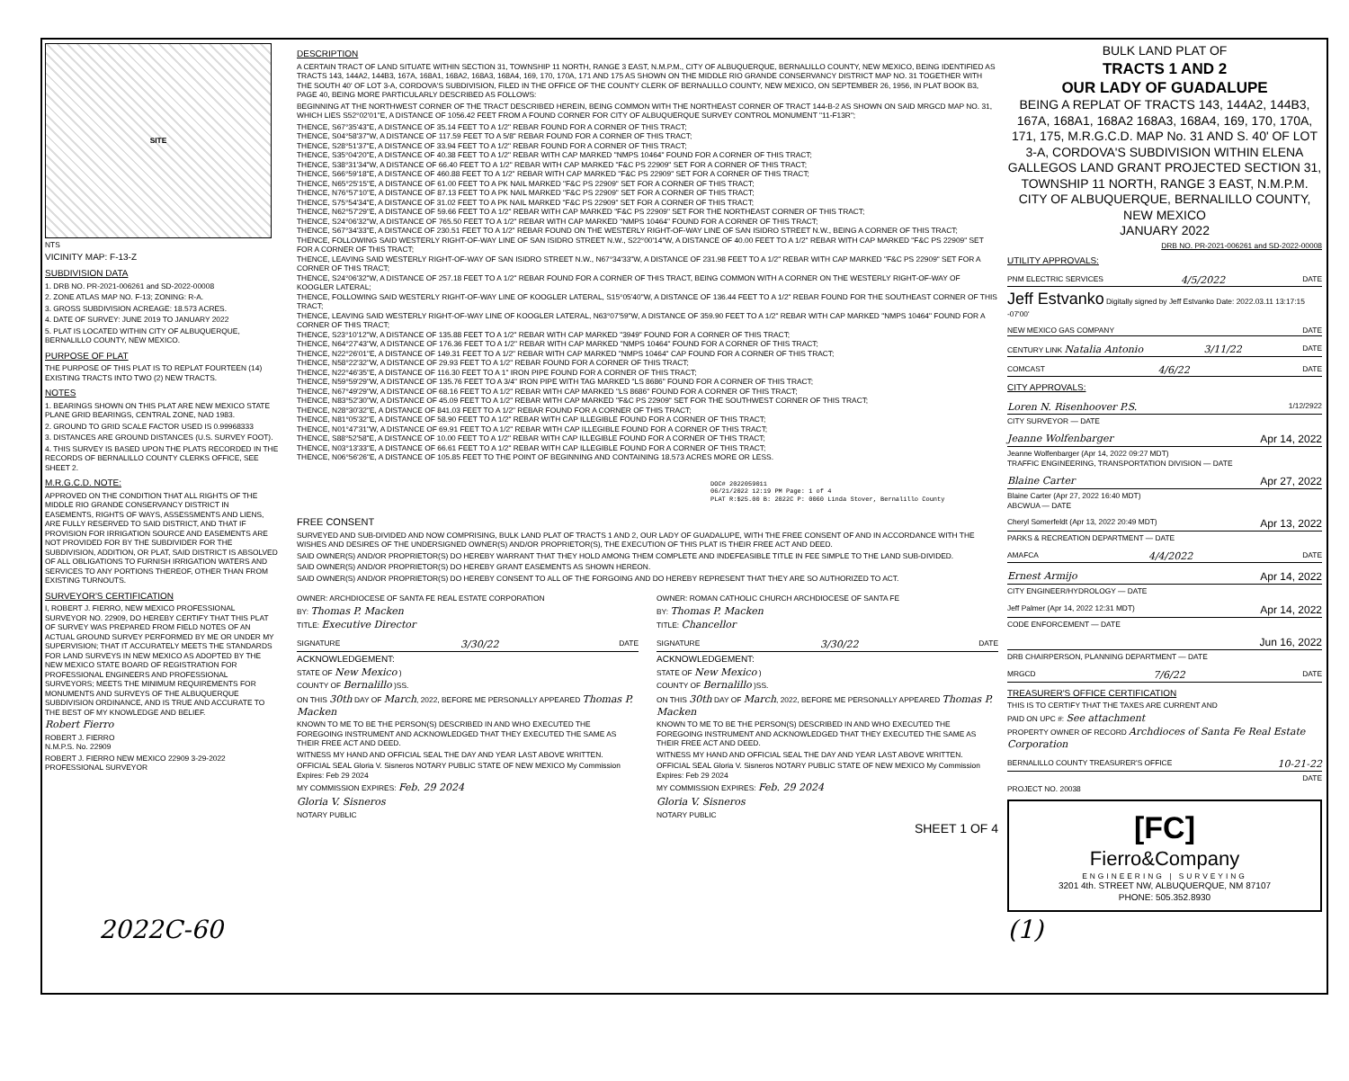SITE
NTS
VICINITY MAP: F-13-Z
SUBDIVISION DATA
1. DRB NO. PR-2021-006261 and SD-2022-00008
2. ZONE ATLAS MAP NO. F-13; ZONING: R-A.
3. GROSS SUBDIVISION ACREAGE: 18.573 ACRES.
4. DATE OF SURVEY: JUNE 2019 TO JANUARY 2022
5. PLAT IS LOCATED WITHIN CITY OF ALBUQUERQUE, BERNALILLO COUNTY, NEW MEXICO.
PURPOSE OF PLAT
THE PURPOSE OF THIS PLAT IS TO REPLAT FOURTEEN (14) EXISTING TRACTS INTO TWO (2) NEW TRACTS.
NOTES
1. BEARINGS SHOWN ON THIS PLAT ARE NEW MEXICO STATE PLANE GRID BEARINGS, CENTRAL ZONE, NAD 1983.
2. GROUND TO GRID SCALE FACTOR USED IS 0.99968333
3. DISTANCES ARE GROUND DISTANCES (U.S. SURVEY FOOT).
4. THIS SURVEY IS BASED UPON THE PLATS RECORDED IN THE RECORDS OF BERNALILLO COUNTY CLERKS OFFICE, SEE SHEET 2.
M.R.G.C.D. NOTE:
APPROVED ON THE CONDITION THAT ALL RIGHTS OF THE MIDDLE RIO GRANDE CONSERVANCY DISTRICT IN EASEMENTS, RIGHTS OF WAYS, ASSESSMENTS AND LIENS, ARE FULLY RESERVED TO SAID DISTRICT, AND THAT IF PROVISION FOR IRRIGATION SOURCE AND EASEMENTS ARE NOT PROVIDED FOR BY THE SUBDIVIDER FOR THE SUBDIVISION, ADDITION, OR PLAT, SAID DISTRICT IS ABSOLVED OF ALL OBLIGATIONS TO FURNISH IRRIGATION WATERS AND SERVICES TO ANY PORTIONS THEREOF, OTHER THAN FROM EXISTING TURNOUTS.
SURVEYOR'S CERTIFICATION
I, ROBERT J. FIERRO, NEW MEXICO PROFESSIONAL SURVEYOR NO. 22909, DO HEREBY CERTIFY THAT THIS PLAT OF SURVEY WAS PREPARED FROM FIELD NOTES OF AN ACTUAL GROUND SURVEY PERFORMED BY ME OR UNDER MY SUPERVISION; THAT IT ACCURATELY MEETS THE STANDARDS FOR LAND SURVEYS IN NEW MEXICO AS ADOPTED BY THE NEW MEXICO STATE BOARD OF REGISTRATION FOR PROFESSIONAL ENGINEERS AND PROFESSIONAL SURVEYORS; MEETS THE MINIMUM REQUIREMENTS FOR MONUMENTS AND SURVEYS OF THE ALBUQUERQUE SUBDIVISION ORDINANCE, AND IS TRUE AND ACCURATE TO THE BEST OF MY KNOWLEDGE AND BELIEF.
Robert Fierro
ROBERT J. FIERRO
N.M.P.S. No. 22909
ROBERT J. FIERRO NEW MEXICO 22909 3-29-2022 PROFESSIONAL SURVEYOR
DESCRIPTION
A CERTAIN TRACT OF LAND SITUATE WITHIN SECTION 31, TOWNSHIP 11 NORTH, RANGE 3 EAST, N.M.P.M., CITY OF ALBUQUERQUE, BERNALILLO COUNTY, NEW MEXICO, BEING IDENTIFIED AS TRACTS 143, 144A2, 144B3, 167A, 168A1, 168A2, 168A3, 168A4, 169, 170, 170A, 171 AND 175 AS SHOWN ON THE MIDDLE RIO GRANDE CONSERVANCY DISTRICT MAP NO. 31 TOGETHER WITH THE SOUTH 40' OF LOT 3-A, CORDOVA'S SUBDIVISION, FILED IN THE OFFICE OF THE COUNTY CLERK OF BERNALILLO COUNTY, NEW MEXICO, ON SEPTEMBER 26, 1956, IN PLAT BOOK B3, PAGE 40, BEING MORE PARTICULARLY DESCRIBED AS FOLLOWS:
BEGINNING AT THE NORTHWEST CORNER OF THE TRACT DESCRIBED HEREIN, BEING COMMON WITH THE NORTHEAST CORNER OF TRACT 144-B-2 AS SHOWN ON SAID MRGCD MAP NO. 31, WHICH LIES S52°02'01"E, A DISTANCE OF 1056.42 FEET FROM A FOUND CORNER FOR CITY OF ALBUQUERQUE SURVEY CONTROL MONUMENT "11-F13R";
THENCE, S67°35'43"E, A DISTANCE OF 35.14 FEET TO A 1/2" REBAR FOUND FOR A CORNER OF THIS TRACT;
THENCE, S04°58'37"W, A DISTANCE OF 117.59 FEET TO A 5/8" REBAR FOUND FOR A CORNER OF THIS TRACT;
THENCE, S28°51'37"E, A DISTANCE OF 33.94 FEET TO A 1/2" REBAR FOUND FOR A CORNER OF THIS TRACT;
THENCE, S35°04'20"E, A DISTANCE OF 40.38 FEET TO A 1/2" REBAR WITH CAP MARKED "NMPS 10464" FOUND FOR A CORNER OF THIS TRACT;
THENCE, S38°31'34"W, A DISTANCE OF 66.40 FEET TO A 1/2" REBAR WITH CAP MARKED "F&C PS 22909" SET FOR A CORNER OF THIS TRACT;
THENCE, S66°59'18"E, A DISTANCE OF 460.88 FEET TO A 1/2" REBAR WITH CAP MARKED "F&C PS 22909" SET FOR A CORNER OF THIS TRACT;
THENCE, N65°25'15"E, A DISTANCE OF 61.00 FEET TO A PK NAIL MARKED "F&C PS 22909" SET FOR A CORNER OF THIS TRACT;
THENCE, N76°57'10"E, A DISTANCE OF 87.13 FEET TO A PK NAIL MARKED "F&C PS 22909" SET FOR A CORNER OF THIS TRACT;
THENCE, S75°54'34"E, A DISTANCE OF 31.02 FEET TO A PK NAIL MARKED "F&C PS 22909" SET FOR A CORNER OF THIS TRACT;
THENCE, N62°57'29"E, A DISTANCE OF 59.66 FEET TO A 1/2" REBAR WITH CAP MARKED "F&C PS 22909" SET FOR THE NORTHEAST CORNER OF THIS TRACT;
THENCE, S24°06'32"W, A DISTANCE OF 765.50 FEET TO A 1/2" REBAR WITH CAP MARKED "NMPS 10464" FOUND FOR A CORNER OF THIS TRACT;
THENCE, S67°34'33"E, A DISTANCE OF 230.51 FEET TO A 1/2" REBAR FOUND ON THE WESTERLY RIGHT-OF-WAY LINE OF SAN ISIDRO STREET N.W., BEING A CORNER OF THIS TRACT;
THENCE, FOLLOWING SAID WESTERLY RIGHT-OF-WAY LINE OF SAN ISIDRO STREET N.W., S22°00'14"W, A DISTANCE OF 40.00 FEET TO A 1/2" REBAR WITH CAP MARKED "F&C PS 22909" SET FOR A CORNER OF THIS TRACT;
THENCE, LEAVING SAID WESTERLY RIGHT-OF-WAY OF SAN ISIDRO STREET N.W., N67°34'33"W, A DISTANCE OF 231.98 FEET TO A 1/2" REBAR WITH CAP MARKED "F&C PS 22909" SET FOR A CORNER OF THIS TRACT;
THENCE, S24°06'32"W, A DISTANCE OF 257.18 FEET TO A 1/2" REBAR FOUND FOR A CORNER OF THIS TRACT, BEING COMMON WITH A CORNER ON THE WESTERLY RIGHT-OF-WAY OF KOOGLER LATERAL;
THENCE, FOLLOWING SAID WESTERLY RIGHT-OF-WAY LINE OF KOOGLER LATERAL, S15°05'40"W, A DISTANCE OF 136.44 FEET TO A 1/2" REBAR FOUND FOR THE SOUTHEAST CORNER OF THIS TRACT;
THENCE, LEAVING SAID WESTERLY RIGHT-OF-WAY LINE OF KOOGLER LATERAL, N63°07'59"W, A DISTANCE OF 359.90 FEET TO A 1/2" REBAR WITH CAP MARKED "NMPS 10464" FOUND FOR A CORNER OF THIS TRACT;
THENCE, S23°10'12"W, A DISTANCE OF 135.88 FEET TO A 1/2" REBAR WITH CAP MARKED "3949" FOUND FOR A CORNER OF THIS TRACT;
THENCE, N64°27'43"W, A DISTANCE OF 176.36 FEET TO A 1/2" REBAR WITH CAP MARKED "NMPS 10464" FOUND FOR A CORNER OF THIS TRACT;
THENCE, N22°26'01"E, A DISTANCE OF 149.31 FEET TO A 1/2" REBAR WITH CAP MARKED "NMPS 10464" CAP FOUND FOR A CORNER OF THIS TRACT;
THENCE, N58°22'32"W, A DISTANCE OF 29.93 FEET TO A 1/2" REBAR FOUND FOR A CORNER OF THIS TRACT;
THENCE, N22°46'35"E, A DISTANCE OF 116.30 FEET TO A 1" IRON PIPE FOUND FOR A CORNER OF THIS TRACT;
THENCE, N59°59'29"W, A DISTANCE OF 135.76 FEET TO A 3/4" IRON PIPE WITH TAG MARKED "LS 8686" FOUND FOR A CORNER OF THIS TRACT;
THENCE, N67°49'29"W, A DISTANCE OF 68.16 FEET TO A 1/2" REBAR WITH CAP MARKED "LS 8686" FOUND FOR A CORNER OF THIS TRACT;
THENCE, N83°52'30"W, A DISTANCE OF 45.09 FEET TO A 1/2" REBAR WITH CAP MARKED "F&C PS 22909" SET FOR THE SOUTHWEST CORNER OF THIS TRACT;
THENCE, N28°30'32"E, A DISTANCE OF 841.03 FEET TO A 1/2" REBAR FOUND FOR A CORNER OF THIS TRACT;
THENCE, N81°05'32"E, A DISTANCE OF 58.90 FEET TO A 1/2" REBAR WITH CAP ILLEGIBLE FOUND FOR A CORNER OF THIS TRACT;
THENCE, N01°47'31"W, A DISTANCE OF 69.91 FEET TO A 1/2" REBAR WITH CAP ILLEGIBLE FOUND FOR A CORNER OF THIS TRACT;
THENCE, S88°52'58"E, A DISTANCE OF 10.00 FEET TO A 1/2" REBAR WITH CAP ILLEGIBLE FOUND FOR A CORNER OF THIS TRACT;
THENCE, N03°13'33"E, A DISTANCE OF 66.61 FEET TO A 1/2" REBAR WITH CAP ILLEGIBLE FOUND FOR A CORNER OF THIS TRACT;
THENCE, N06°56'26"E, A DISTANCE OF 105.85 FEET TO THE POINT OF BEGINNING AND CONTAINING 18.573 ACRES MORE OR LESS.
DOC# 2022059011
06/21/2022 12:19 PM Page: 1 of 4
PLAT R:$25.00 B: 2022C P: 0060 Linda Stover, Bernalillo County
FREE CONSENT
SURVEYED AND SUB-DIVIDED AND NOW COMPRISING, BULK LAND PLAT OF TRACTS 1 AND 2, OUR LADY OF GUADALUPE, WITH THE FREE CONSENT OF AND IN ACCORDANCE WITH THE WISHES AND DESIRES OF THE UNDERSIGNED OWNER(S) AND/OR PROPRIETOR(S), THE EXECUTION OF THIS PLAT IS THEIR FREE ACT AND DEED.
SAID OWNER(S) AND/OR PROPRIETOR(S) DO HEREBY WARRANT THAT THEY HOLD AMONG THEM COMPLETE AND INDEFEASIBLE TITLE IN FEE SIMPLE TO THE LAND SUB-DIVIDED.
SAID OWNER(S) AND/OR PROPRIETOR(S) DO HEREBY GRANT EASEMENTS AS SHOWN HEREON.
SAID OWNER(S) AND/OR PROPRIETOR(S) DO HEREBY CONSENT TO ALL OF THE FORGOING AND DO HEREBY REPRESENT THAT THEY ARE SO AUTHORIZED TO ACT.
OWNER: ARCHDIOCESE OF SANTA FE REAL ESTATE CORPORATION
BY: Thomas P. Macken
TITLE: Executive Director
SIGNATURE 3/30/22 DATE
ACKNOWLEDGEMENT:
STATE OF New Mexico )
COUNTY OF Bernalillo )SS.
ON THIS 30th DAY OF March, 2022, BEFORE ME PERSONALLY APPEARED Thomas P. Macken
KNOWN TO ME TO BE THE PERSON(S) DESCRIBED IN AND WHO EXECUTED THE FOREGOING INSTRUMENT AND ACKNOWLEDGED THAT THEY EXECUTED THE SAME AS THEIR FREE ACT AND DEED.
WITNESS MY HAND AND OFFICIAL SEAL THE DAY AND YEAR LAST ABOVE WRITTEN.
OFFICIAL SEAL Gloria V. Sisneros NOTARY PUBLIC STATE OF NEW MEXICO My Commission Expires: Feb 29 2024
MY COMMISSION EXPIRES: Feb. 29 2024
Gloria V. Sisneros
NOTARY PUBLIC
OWNER: ROMAN CATHOLIC CHURCH ARCHDIOCESE OF SANTA FE
BY: Thomas P. Macken
TITLE: Chancellor
SIGNATURE 3/30/22 DATE
ACKNOWLEDGEMENT:
STATE OF New Mexico )
COUNTY OF Bernalillo )SS.
ON THIS 30th DAY OF March, 2022, BEFORE ME PERSONALLY APPEARED Thomas P. Macken
KNOWN TO ME TO BE THE PERSON(S) DESCRIBED IN AND WHO EXECUTED THE FOREGOING INSTRUMENT AND ACKNOWLEDGED THAT THEY EXECUTED THE SAME AS THEIR FREE ACT AND DEED.
WITNESS MY HAND AND OFFICIAL SEAL THE DAY AND YEAR LAST ABOVE WRITTEN.
OFFICIAL SEAL Gloria V. Sisneros NOTARY PUBLIC STATE OF NEW MEXICO My Commission Expires: Feb 29 2024
MY COMMISSION EXPIRES: Feb. 29 2024
Gloria V. Sisneros
NOTARY PUBLIC
SHEET 1 OF 4
BULK LAND PLAT OF
TRACTS 1 AND 2
OUR LADY OF GUADALUPE
BEING A REPLAT OF TRACTS 143, 144A2, 144B3, 167A, 168A1, 168A2 168A3, 168A4, 169, 170, 170A, 171, 175, M.R.G.C.D. MAP No. 31 AND S. 40' OF LOT 3-A, CORDOVA'S SUBDIVISION WITHIN ELENA GALLEGOS LAND GRANT PROJECTED SECTION 31, TOWNSHIP 11 NORTH, RANGE 3 EAST, N.M.P.M. CITY OF ALBUQUERQUE, BERNALILLO COUNTY, NEW MEXICO
JANUARY 2022
DRB NO. PR-2021-006261 and SD-2022-00008
UTILITY APPROVALS:
PNM ELECTRIC SERVICES 4/5/2022 DATE
Jeff Estvanko Digitally signed by Jeff Estvanko Date: 2022.03.11 13:17:15 -07'00'
NEW MEXICO GAS COMPANY DATE
CENTURY LINK Natalia Antonio 3/11/22 DATE
COMCAST 4/6/22 DATE
CITY APPROVALS:
Loren N. Risenhoover P.S. 1/12/2922
CITY SURVEYOR — DATE
Jeanne Wolfenbarger Apr 14, 2022
Jeanne Wolfenbarger (Apr 14, 2022 09:27 MDT)
TRAFFIC ENGINEERING, TRANSPORTATION DIVISION — DATE
Blaine Carter Apr 27, 2022
Blaine Carter (Apr 27, 2022 16:40 MDT)
ABCWUA — DATE
Cheryl Somerfeldt (Apr 13, 2022 20:49 MDT) Apr 13, 2022
PARKS & RECREATION DEPARTMENT — DATE
AMAFCA 4/4/2022 DATE
Ernest Armijo Apr 14, 2022
CITY ENGINEER/HYDROLOGY — DATE
Jeff Palmer (Apr 14, 2022 12:31 MDT) Apr 14, 2022
CODE ENFORCEMENT — DATE
Jun 16, 2022
DRB CHAIRPERSON, PLANNING DEPARTMENT — DATE
MRGCD 7/6/22 DATE
TREASURER'S OFFICE CERTIFICATION
THIS IS TO CERTIFY THAT THE TAXES ARE CURRENT AND
PAID ON UPC #: See attachment
PROPERTY OWNER OF RECORD Archdioces of Santa Fe Real Estate Corporation
BERNALILLO COUNTY TREASURER'S OFFICE 10-21-22
DATE
PROJECT NO. 20038
[FC]
Fierro&Company
ENGINEERING | SURVEYING
3201 4th. STREET NW, ALBUQUERQUE, NM 87107
PHONE: 505.352.8930
2022C-60 (1)